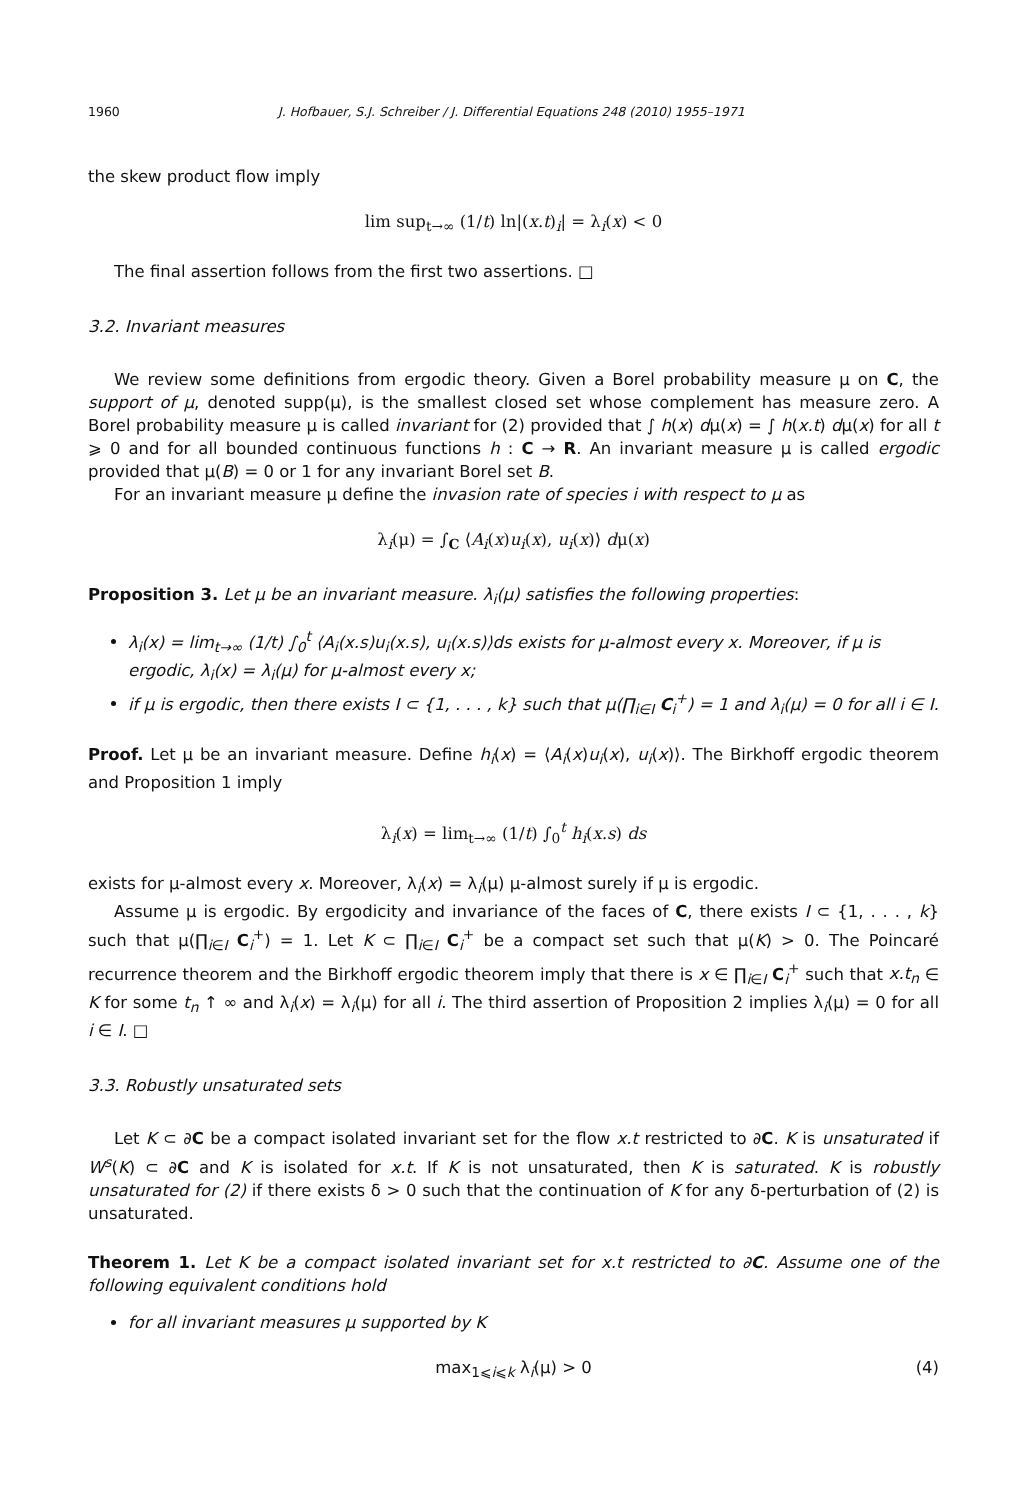1960 J. Hofbauer, S.J. Schreiber / J. Differential Equations 248 (2010) 1955–1971
the skew product flow imply
lim sup<sub>t→∞</sub> (1/t) ln|(x.t)<sub>i</sub>| = λ<sub>i</sub>(x) < 0
The final assertion follows from the first two assertions. □
3.2. Invariant measures
We review some definitions from ergodic theory. Given a Borel probability measure μ on C, the support of μ, denoted supp(μ), is the smallest closed set whose complement has measure zero. A Borel probability measure μ is called invariant for (2) provided that ∫ h(x) dμ(x) = ∫ h(x.t) dμ(x) for all t ⩾ 0 and for all bounded continuous functions h : C → R. An invariant measure μ is called ergodic provided that μ(B) = 0 or 1 for any invariant Borel set B.
For an invariant measure μ define the invasion rate of species i with respect to μ as
λ<sub>i</sub>(μ) = ∫<sub>C</sub> ⟨A<sub>i</sub>(x)u<sub>i</sub>(x), u<sub>i</sub>(x)⟩ dμ(x)
Proposition 3. Let μ be an invariant measure. λ<sub>i</sub>(μ) satisfies the following properties:
λ<sub>i</sub>(x) = lim<sub>t→∞</sub> (1/t) ∫<sub>0</sub><sup>t</sup> ⟨A<sub>i</sub>(x.s)u<sub>i</sub>(x.s), u<sub>i</sub>(x.s)⟩ds exists for μ-almost every x. Moreover, if μ is ergodic, λ<sub>i</sub>(x) = λ<sub>i</sub>(μ) for μ-almost every x;
if μ is ergodic, then there exists I ⊂ {1, . . . , k} such that μ(∏<sub>i∈I</sub> C<sub>i</sub><sup>+</sup>) = 1 and λ<sub>i</sub>(μ) = 0 for all i ∈ I.
Proof. Let μ be an invariant measure. Define h<sub>i</sub>(x) = ⟨A<sub>i</sub>(x)u<sub>i</sub>(x), u<sub>i</sub>(x)⟩. The Birkhoff ergodic theorem and Proposition 1 imply
λ<sub>i</sub>(x) = lim<sub>t→∞</sub> (1/t) ∫<sub>0</sub><sup>t</sup> h<sub>i</sub>(x.s) ds
exists for μ-almost every x. Moreover, λ<sub>i</sub>(x) = λ<sub>i</sub>(μ) μ-almost surely if μ is ergodic.
Assume μ is ergodic. By ergodicity and invariance of the faces of C, there exists I ⊂ {1, . . . , k} such that μ(∏<sub>i∈I</sub> C<sub>i</sub><sup>+</sup>) = 1. Let K ⊂ ∏<sub>i∈I</sub> C<sub>i</sub><sup>+</sup> be a compact set such that μ(K) > 0. The Poincaré recurrence theorem and the Birkhoff ergodic theorem imply that there is x ∈ ∏<sub>i∈I</sub> C<sub>i</sub><sup>+</sup> such that x.t<sub>n</sub> ∈ K for some t<sub>n</sub> ↑ ∞ and λ<sub>i</sub>(x) = λ<sub>i</sub>(μ) for all i. The third assertion of Proposition 2 implies λ<sub>i</sub>(μ) = 0 for all i ∈ I. □
3.3. Robustly unsaturated sets
Let K ⊂ ∂C be a compact isolated invariant set for the flow x.t restricted to ∂C. K is unsaturated if W<sup>s</sup>(K) ⊂ ∂C and K is isolated for x.t. If K is not unsaturated, then K is saturated. K is robustly unsaturated for (2) if there exists δ > 0 such that the continuation of K for any δ-perturbation of (2) is unsaturated.
Theorem 1. Let K be a compact isolated invariant set for x.t restricted to ∂C. Assume one of the following equivalent conditions hold
for all invariant measures μ supported by K
max<sub>1⩽i⩽k</sub> λ<sub>i</sub>(μ) > 0 (4)